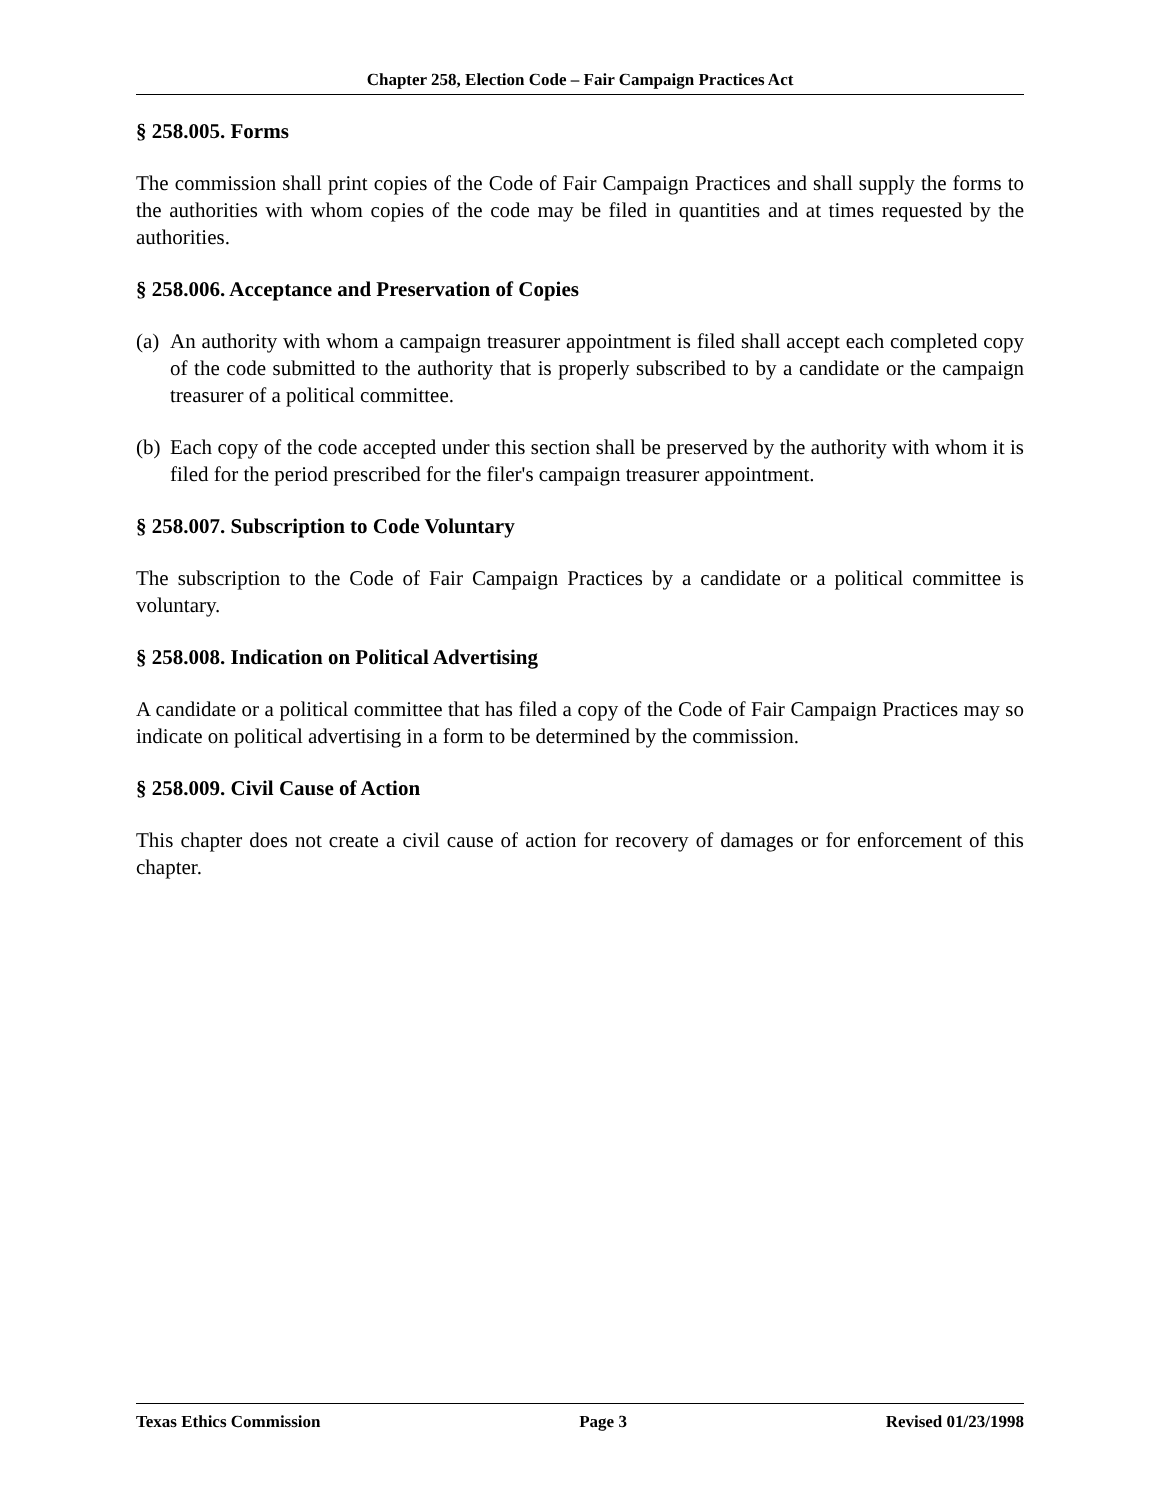Chapter 258, Election Code – Fair Campaign Practices Act
§ 258.005. Forms
The commission shall print copies of the Code of Fair Campaign Practices and shall supply the forms to the authorities with whom copies of the code may be filed in quantities and at times requested by the authorities.
§ 258.006. Acceptance and Preservation of Copies
(a)
An authority with whom a campaign treasurer appointment is filed shall accept each completed copy of the code submitted to the authority that is properly subscribed to by a candidate or the campaign treasurer of a political committee.
(b)
Each copy of the code accepted under this section shall be preserved by the authority with whom it is filed for the period prescribed for the filer's campaign treasurer appointment.
§ 258.007. Subscription to Code Voluntary
The subscription to the Code of Fair Campaign Practices by a candidate or a political committee is voluntary.
§ 258.008. Indication on Political Advertising
A candidate or a political committee that has filed a copy of the Code of Fair Campaign Practices may so indicate on political advertising in a form to be determined by the commission.
§ 258.009. Civil Cause of Action
This chapter does not create a civil cause of action for recovery of damages or for enforcement of this chapter.
Texas Ethics Commission Page 3 Revised 01/23/1998